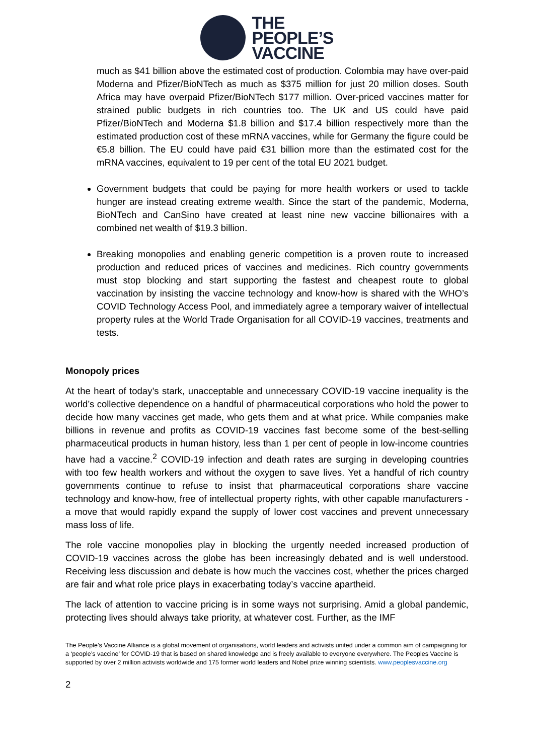THE
PEOPLE’S
VACCINE
much as $41 billion above the estimated cost of production. Colombia may have over-paid Moderna and Pfizer/BioNTech as much as $375 million for just 20 million doses. South Africa may have overpaid Pfizer/BioNTech $177 million. Over-priced vaccines matter for strained public budgets in rich countries too. The UK and US could have paid Pfizer/BioNTech and Moderna $1.8 billion and $17.4 billion respectively more than the estimated production cost of these mRNA vaccines, while for Germany the figure could be €5.8 billion. The EU could have paid €31 billion more than the estimated cost for the mRNA vaccines, equivalent to 19 per cent of the total EU 2021 budget.
Government budgets that could be paying for more health workers or used to tackle hunger are instead creating extreme wealth. Since the start of the pandemic, Moderna, BioNTech and CanSino have created at least nine new vaccine billionaires with a combined net wealth of $19.3 billion.
Breaking monopolies and enabling generic competition is a proven route to increased production and reduced prices of vaccines and medicines. Rich country governments must stop blocking and start supporting the fastest and cheapest route to global vaccination by insisting the vaccine technology and know-how is shared with the WHO’s COVID Technology Access Pool, and immediately agree a temporary waiver of intellectual property rules at the World Trade Organisation for all COVID-19 vaccines, treatments and tests.
Monopoly prices
At the heart of today’s stark, unacceptable and unnecessary COVID-19 vaccine inequality is the world’s collective dependence on a handful of pharmaceutical corporations who hold the power to decide how many vaccines get made, who gets them and at what price. While companies make billions in revenue and profits as COVID-19 vaccines fast become some of the best-selling pharmaceutical products in human history, less than 1 per cent of people in low-income countries have had a vaccine.<sup>2</sup> COVID-19 infection and death rates are surging in developing countries with too few health workers and without the oxygen to save lives. Yet a handful of rich country governments continue to refuse to insist that pharmaceutical corporations share vaccine technology and know-how, free of intellectual property rights, with other capable manufacturers - a move that would rapidly expand the supply of lower cost vaccines and prevent unnecessary mass loss of life.
The role vaccine monopolies play in blocking the urgently needed increased production of COVID-19 vaccines across the globe has been increasingly debated and is well understood. Receiving less discussion and debate is how much the vaccines cost, whether the prices charged are fair and what role price plays in exacerbating today’s vaccine apartheid.
The lack of attention to vaccine pricing is in some ways not surprising. Amid a global pandemic, protecting lives should always take priority, at whatever cost. Further, as the IMF
The People’s Vaccine Alliance is a global movement of organisations, world leaders and activists united under a common aim of campaigning for a ‘people’s vaccine’ for COVID-19 that is based on shared knowledge and is freely available to everyone everywhere. The Peoples Vaccine is supported by over 2 million activists worldwide and 175 former world leaders and Nobel prize winning scientists. www.peoplesvaccine.org
2